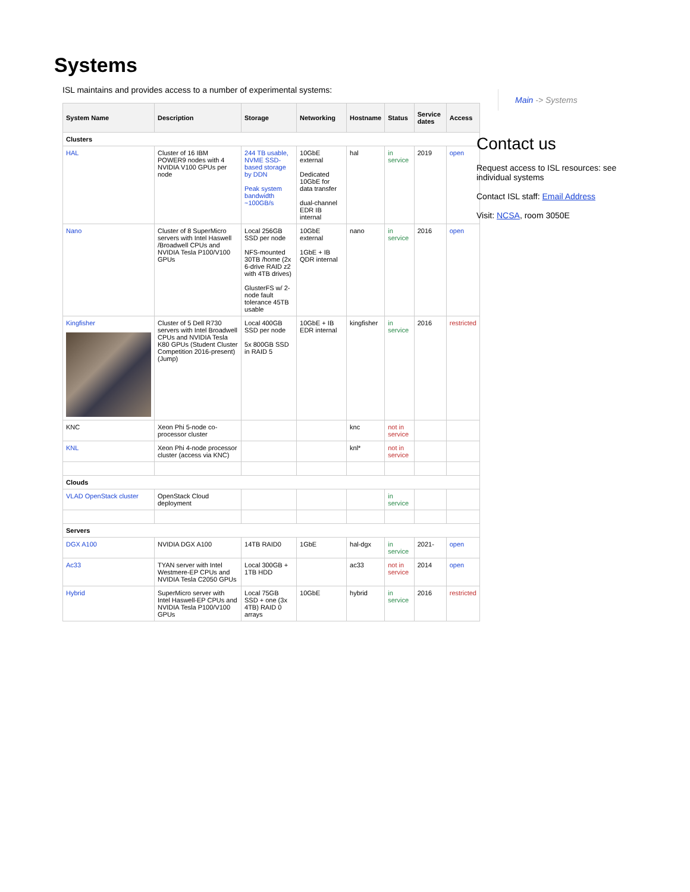Systems
ISL maintains and provides access to a number of experimental systems:
| System Name | Description | Storage | Networking | Hostname | Status | Service dates | Access |
| --- | --- | --- | --- | --- | --- | --- | --- |
| Clusters | | | | | | | |
| HAL | Cluster of 16 IBM POWER9 nodes with 4 NVIDIA V100 GPUs per node | 244 TB usable, NVME SSD-based storage by DDN Peak system bandwidth ~100GB/s | 10GbE external Dedicated 10GbE for data transfer dual-channel EDR IB internal | hal | in service | 2019 | open |
| Nano | Cluster of 8 SuperMicro servers with Intel Haswell /Broadwell CPUs and NVIDIA Tesla P100/V100 GPUs | Local 256GB SSD per node NFS-mounted 30TB /home (2x 6-drive RAID z2 with 4TB drives) GlusterFS w/ 2-node fault tolerance 45TB usable | 10GbE external 1GbE + IB QDR internal | nano | in service | 2016 | open |
| Kingfisher | Cluster of 5 Dell R730 servers with Intel Broadwell CPUs and NVIDIA Tesla K80 GPUs (Student Cluster Competition 2016-present) (Jump) | Local 400GB SSD per node 5x 800GB SSD in RAID 5 | 10GbE + IB EDR internal | kingfisher | in service | 2016 | restricted |
| KNC | Xeon Phi 5-node co-processor cluster | | | knc | not in service | | |
| KNL | Xeon Phi 4-node processor cluster (access via KNC) | | | knl* | not in service | | |
| Clouds | | | | | | | |
| VLAD OpenStack cluster | OpenStack Cloud deployment | | | | in service | | |
| Servers | | | | | | | |
| DGX A100 | NVIDIA DGX A100 | 14TB RAID0 | 1GbE | hal-dgx | in service | 2021- | open |
| Ac33 | TYAN server with Intel Westmere-EP CPUs and NVIDIA Tesla C2050 GPUs | Local 300GB + 1TB HDD | | ac33 | not in service | 2014 | open |
| Hybrid | SuperMicro server with Intel Haswell-EP CPUs and NVIDIA Tesla P100/V100 GPUs | Local 75GB SSD + one (3x 4TB) RAID 0 arrays | 10GbE | hybrid | in service | 2016 | restricted |
Main -> Systems
Contact us
Request access to ISL resources: see individual systems
Contact ISL staff: Email Address
Visit: NCSA, room 3050E